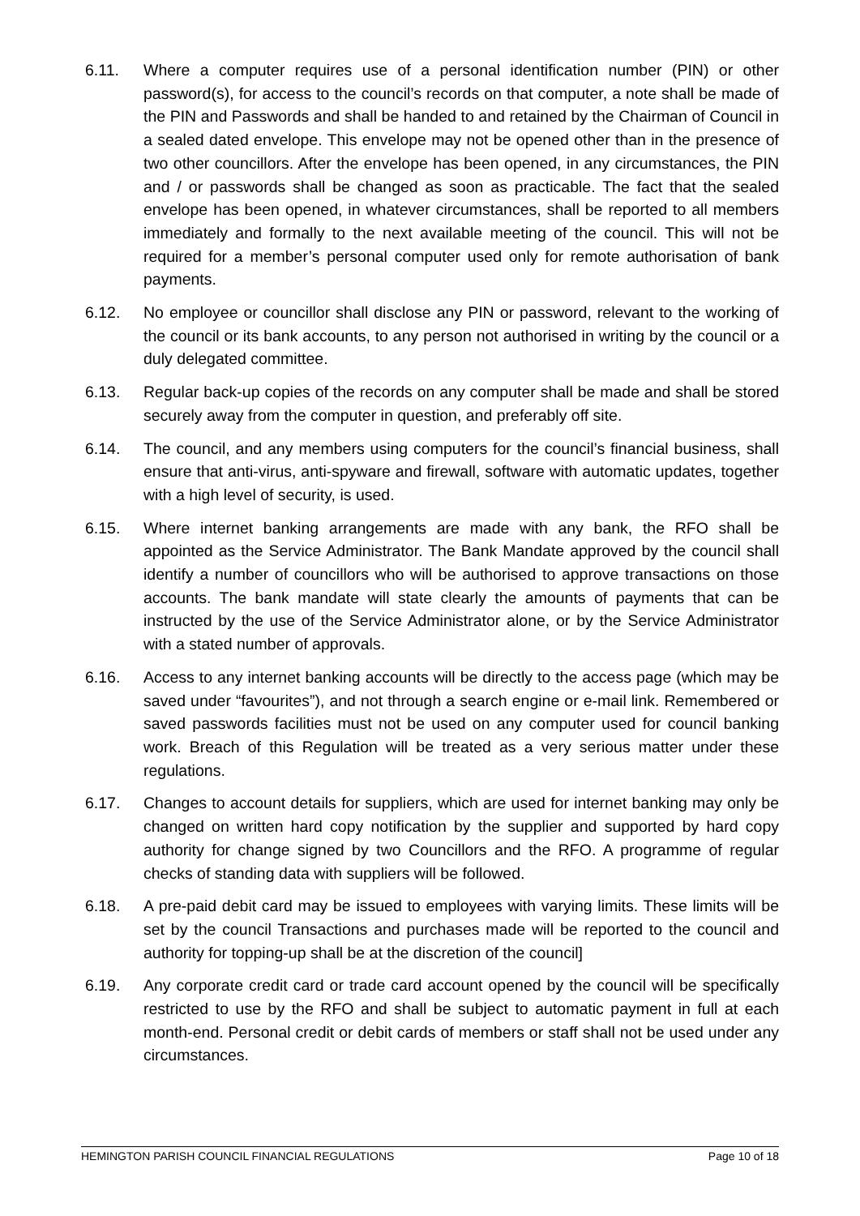6.11. Where a computer requires use of a personal identification number (PIN) or other password(s), for access to the council’s records on that computer, a note shall be made of the PIN and Passwords and shall be handed to and retained by the Chairman of Council in a sealed dated envelope. This envelope may not be opened other than in the presence of two other councillors. After the envelope has been opened, in any circumstances, the PIN and / or passwords shall be changed as soon as practicable. The fact that the sealed envelope has been opened, in whatever circumstances, shall be reported to all members immediately and formally to the next available meeting of the council. This will not be required for a member’s personal computer used only for remote authorisation of bank payments.
6.12. No employee or councillor shall disclose any PIN or password, relevant to the working of the council or its bank accounts, to any person not authorised in writing by the council or a duly delegated committee.
6.13. Regular back-up copies of the records on any computer shall be made and shall be stored securely away from the computer in question, and preferably off site.
6.14. The council, and any members using computers for the council’s financial business, shall ensure that anti-virus, anti-spyware and firewall, software with automatic updates, together with a high level of security, is used.
6.15. Where internet banking arrangements are made with any bank, the RFO shall be appointed as the Service Administrator. The Bank Mandate approved by the council shall identify a number of councillors who will be authorised to approve transactions on those accounts. The bank mandate will state clearly the amounts of payments that can be instructed by the use of the Service Administrator alone, or by the Service Administrator with a stated number of approvals.
6.16. Access to any internet banking accounts will be directly to the access page (which may be saved under “favourites”), and not through a search engine or e-mail link. Remembered or saved passwords facilities must not be used on any computer used for council banking work. Breach of this Regulation will be treated as a very serious matter under these regulations.
6.17. Changes to account details for suppliers, which are used for internet banking may only be changed on written hard copy notification by the supplier and supported by hard copy authority for change signed by two Councillors and the RFO. A programme of regular checks of standing data with suppliers will be followed.
6.18. A pre-paid debit card may be issued to employees with varying limits. These limits will be set by the council Transactions and purchases made will be reported to the council and authority for topping-up shall be at the discretion of the council]
6.19. Any corporate credit card or trade card account opened by the council will be specifically restricted to use by the RFO and shall be subject to automatic payment in full at each month-end. Personal credit or debit cards of members or staff shall not be used under any circumstances.
HEMINGTON PARISH COUNCIL FINANCIAL REGULATIONS Page 10 of 18